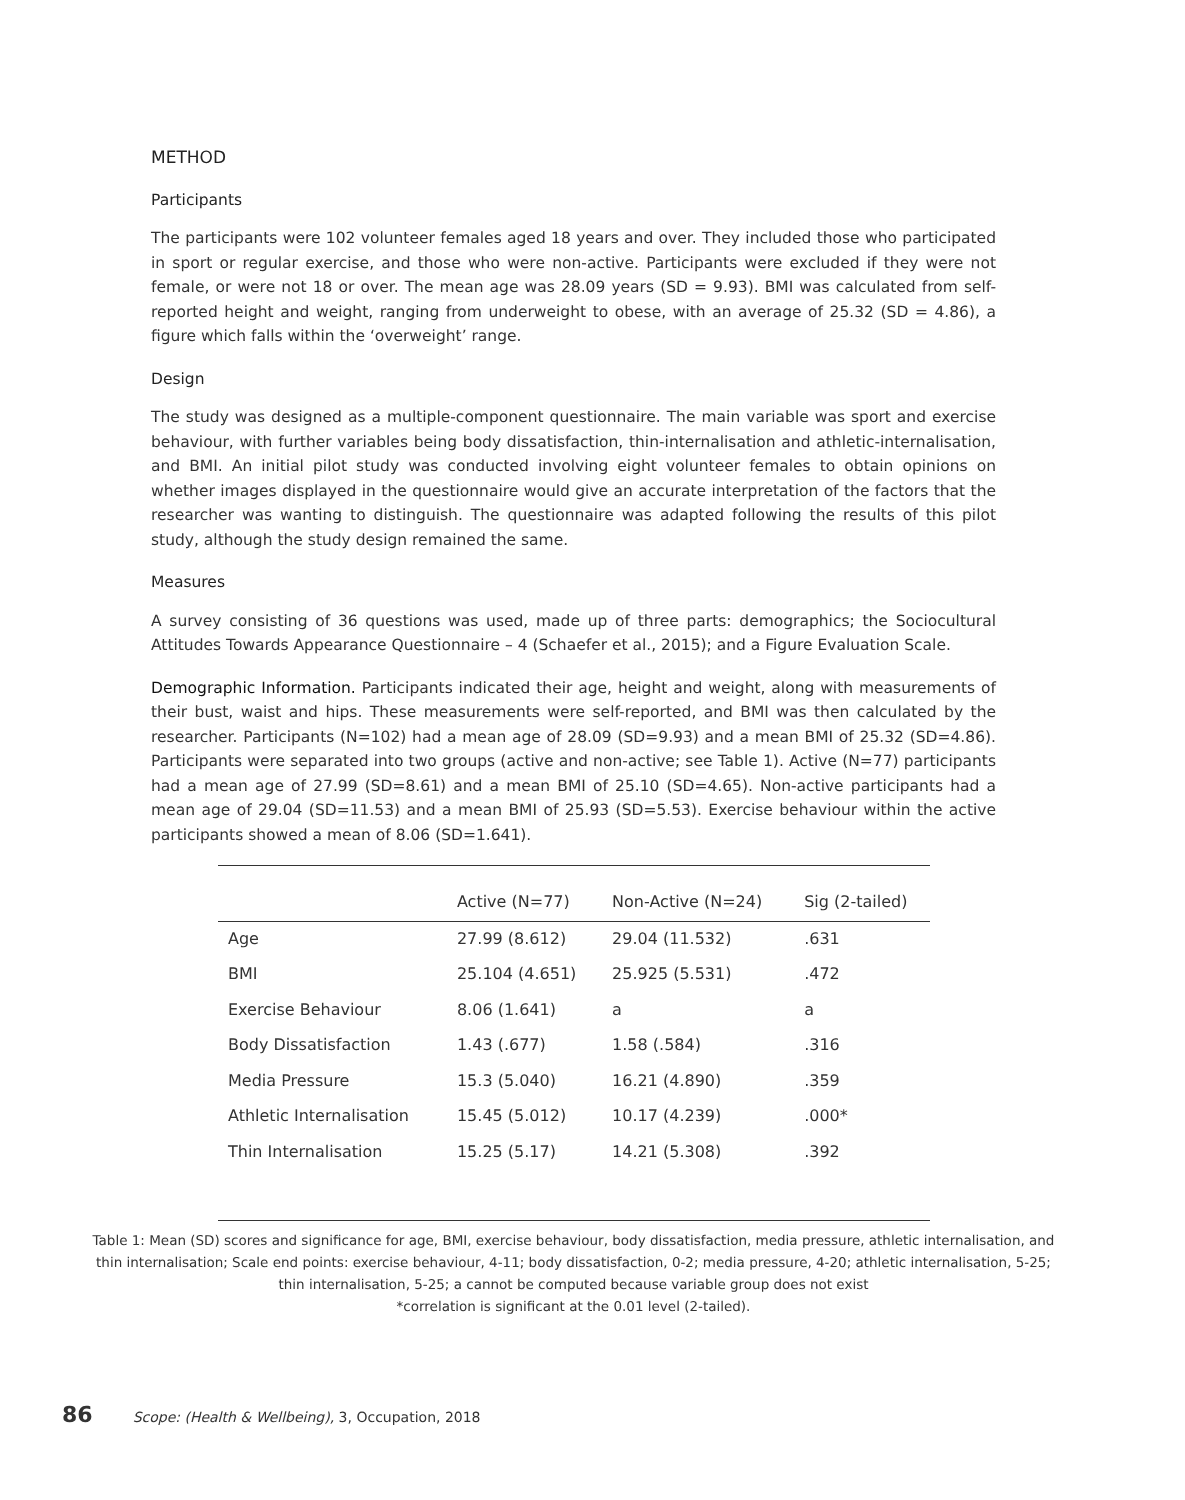METHOD
Participants
The participants were 102 volunteer females aged 18 years and over. They included those who participated in sport or regular exercise, and those who were non-active. Participants were excluded if they were not female, or were not 18 or over. The mean age was 28.09 years (SD = 9.93). BMI was calculated from self-reported height and weight, ranging from underweight to obese, with an average of 25.32 (SD = 4.86), a figure which falls within the ‘overweight’ range.
Design
The study was designed as a multiple-component questionnaire. The main variable was sport and exercise behaviour, with further variables being body dissatisfaction, thin-internalisation and athletic-internalisation, and BMI. An initial pilot study was conducted involving eight volunteer females to obtain opinions on whether images displayed in the questionnaire would give an accurate interpretation of the factors that the researcher was wanting to distinguish. The questionnaire was adapted following the results of this pilot study, although the study design remained the same.
Measures
A survey consisting of 36 questions was used, made up of three parts: demographics; the Sociocultural Attitudes Towards Appearance Questionnaire – 4 (Schaefer et al., 2015); and a Figure Evaluation Scale.
Demographic Information. Participants indicated their age, height and weight, along with measurements of their bust, waist and hips. These measurements were self-reported, and BMI was then calculated by the researcher. Participants (N=102) had a mean age of 28.09 (SD=9.93) and a mean BMI of 25.32 (SD=4.86). Participants were separated into two groups (active and non-active; see Table 1). Active (N=77) participants had a mean age of 27.99 (SD=8.61) and a mean BMI of 25.10 (SD=4.65). Non-active participants had a mean age of 29.04 (SD=11.53) and a mean BMI of 25.93 (SD=5.53). Exercise behaviour within the active participants showed a mean of 8.06 (SD=1.641).
| | Active (N=77) | Non-Active (N=24) | Sig (2-tailed) |
| --- | --- | --- | --- |
| Age | 27.99 (8.612) | 29.04 (11.532) | .631 |
| BMI | 25.104 (4.651) | 25.925 (5.531) | .472 |
| Exercise Behaviour | 8.06 (1.641) | a | a |
| Body Dissatisfaction | 1.43 (.677) | 1.58 (.584) | .316 |
| Media Pressure | 15.3 (5.040) | 16.21 (4.890) | .359 |
| Athletic Internalisation | 15.45 (5.012) | 10.17 (4.239) | .000* |
| Thin Internalisation | 15.25 (5.17) | 14.21 (5.308) | .392 |
Table 1: Mean (SD) scores and significance for age, BMI, exercise behaviour, body dissatisfaction, media pressure, athletic internalisation, and thin internalisation; Scale end points: exercise behaviour, 4-11; body dissatisfaction, 0-2; media pressure, 4-20; athletic internalisation, 5-25; thin internalisation, 5-25; a cannot be computed because variable group does not exist
*correlation is significant at the 0.01 level (2-tailed).
86 Scope: (Health & Wellbeing), 3, Occupation, 2018